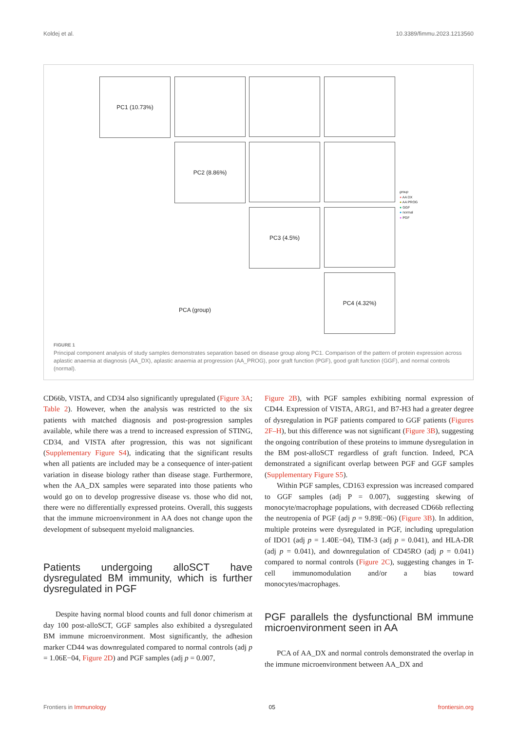Koldej et al. 10.3389/fimmu.2023.1213560
PC1 (10.73%)
PC2 (8.86%)
PC3 (4.5%)
PC4 (4.32%)
PCA (group)
group
● AA DX
● AA PROG
● GGF
● normal
● PGF
FIGURE 1
Principal component analysis of study samples demonstrates separation based on disease group along PC1. Comparison of the pattern of protein expression across aplastic anaemia at diagnosis (AA_DX), aplastic anaemia at progression (AA_PROG), poor graft function (PGF), good graft function (GGF), and normal controls (normal).
CD66b, VISTA, and CD34 also significantly upregulated (Figure 3A; Table 2). However, when the analysis was restricted to the six patients with matched diagnosis and post-progression samples available, while there was a trend to increased expression of STING, CD34, and VISTA after progression, this was not significant (Supplementary Figure S4), indicating that the significant results when all patients are included may be a consequence of inter-patient variation in disease biology rather than disease stage. Furthermore, when the AA_DX samples were separated into those patients who would go on to develop progressive disease vs. those who did not, there were no differentially expressed proteins. Overall, this suggests that the immune microenvironment in AA does not change upon the development of subsequent myeloid malignancies.
Patients undergoing alloSCT have dysregulated BM immunity, which is further dysregulated in PGF
Despite having normal blood counts and full donor chimerism at day 100 post-alloSCT, GGF samples also exhibited a dysregulated BM immune microenvironment. Most significantly, the adhesion marker CD44 was downregulated compared to normal controls (adj p = 1.06E−04, Figure 2D) and PGF samples (adj p = 0.007,
Figure 2B), with PGF samples exhibiting normal expression of CD44. Expression of VISTA, ARG1, and B7-H3 had a greater degree of dysregulation in PGF patients compared to GGF patients (Figures 2F–H), but this difference was not significant (Figure 3B), suggesting the ongoing contribution of these proteins to immune dysregulation in the BM post-alloSCT regardless of graft function. Indeed, PCA demonstrated a significant overlap between PGF and GGF samples (Supplementary Figure S5).
Within PGF samples, CD163 expression was increased compared to GGF samples (adj P = 0.007), suggesting skewing of monocyte/macrophage populations, with decreased CD66b reflecting the neutropenia of PGF (adj p = 9.89E−06) (Figure 3B). In addition, multiple proteins were dysregulated in PGF, including upregulation of IDO1 (adj p = 1.40E−04), TIM-3 (adj p = 0.041), and HLA-DR (adj p = 0.041), and downregulation of CD45RO (adj p = 0.041) compared to normal controls (Figure 2C), suggesting changes in T-cell immunomodulation and/or a bias toward monocytes/macrophages.
PGF parallels the dysfunctional BM immune microenvironment seen in AA
PCA of AA_DX and normal controls demonstrated the overlap in the immune microenvironment between AA_DX and
Frontiers in Immunology 05 frontiersin.org